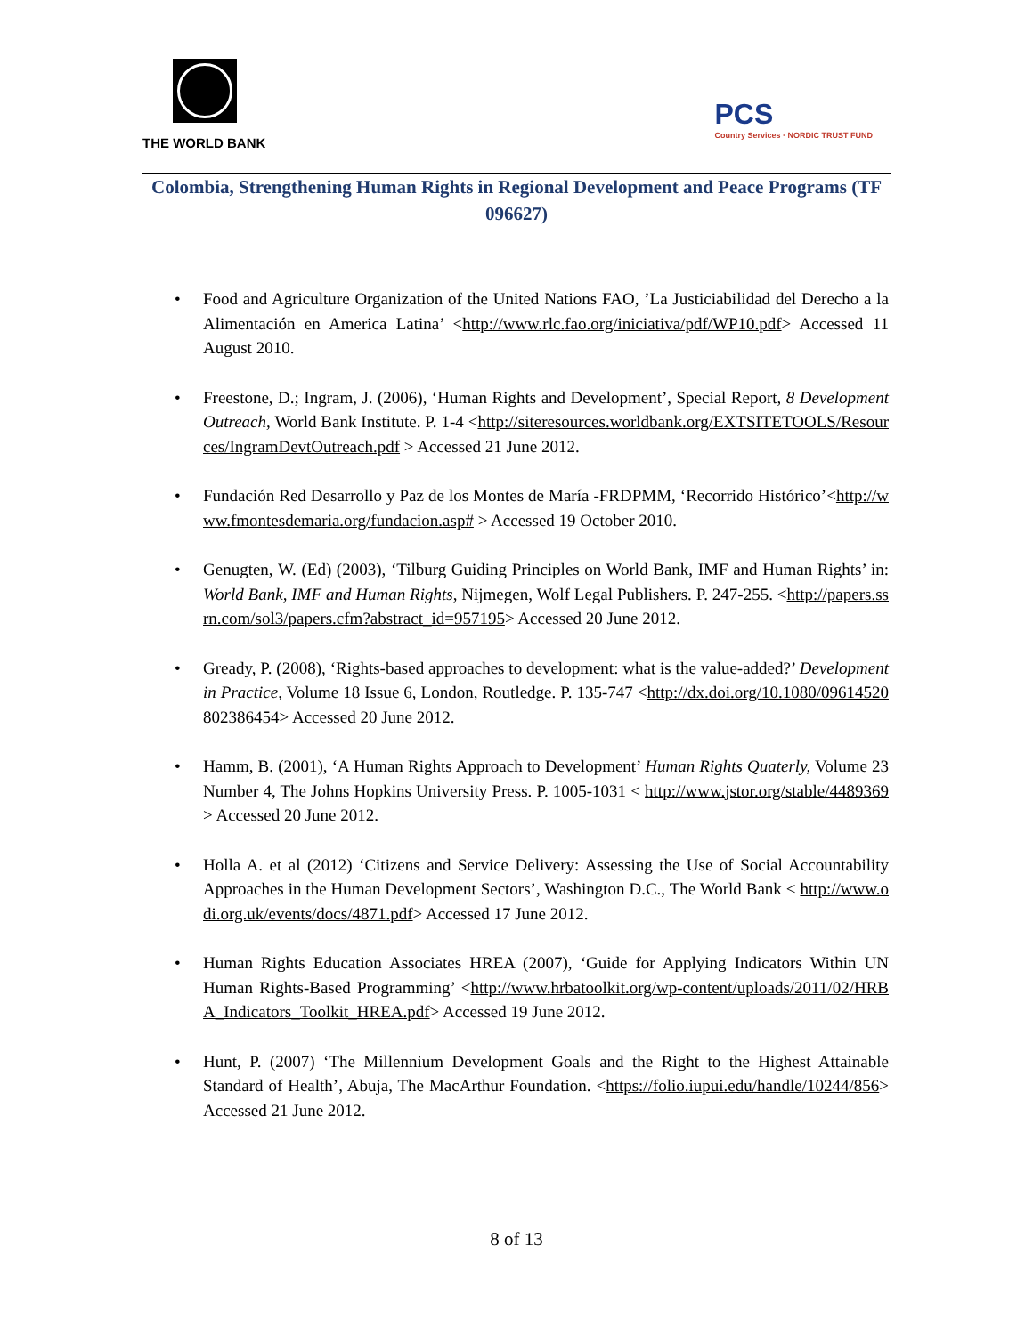THE WORLD BANK
PCS
Country Services · NORDIC TRUST FUND
Colombia, Strengthening Human Rights in Regional Development and Peace Programs (TF 096627)
• Food and Agriculture Organization of the United Nations FAO, ’La Justiciabilidad del Derecho a la Alimentación en America Latina’ <http://www.rlc.fao.org/iniciativa/pdf/WP10.pdf> Accessed 11 August 2010.
• Freestone, D.; Ingram, J. (2006), ‘Human Rights and Development’, Special Report, 8 Development Outreach, World Bank Institute. P. 1-4 <http://siteresources.worldbank.org/EXTSITETOOLS/Resources/IngramDevtOutreach.pdf > Accessed 21 June 2012.
• Fundación Red Desarrollo y Paz de los Montes de María -FRDPMM, ‘Recorrido Histórico’<http://www.fmontesdemaria.org/fundacion.asp# > Accessed 19 October 2010.
• Genugten, W. (Ed) (2003), ‘Tilburg Guiding Principles on World Bank, IMF and Human Rights’ in: World Bank, IMF and Human Rights, Nijmegen, Wolf Legal Publishers. P. 247-255. <http://papers.ssrn.com/sol3/papers.cfm?abstract_id=957195> Accessed 20 June 2012.
• Gready, P. (2008), ‘Rights-based approaches to development: what is the value-added?’ Development in Practice, Volume 18 Issue 6, London, Routledge. P. 135-747 <http://dx.doi.org/10.1080/09614520802386454> Accessed 20 June 2012.
• Hamm, B. (2001), ‘A Human Rights Approach to Development’ Human Rights Quaterly, Volume 23 Number 4, The Johns Hopkins University Press. P. 1005-1031 < http://www.jstor.org/stable/4489369> Accessed 20 June 2012.
• Holla A. et al (2012) ‘Citizens and Service Delivery: Assessing the Use of Social Accountability Approaches in the Human Development Sectors’, Washington D.C., The World Bank < http://www.odi.org.uk/events/docs/4871.pdf> Accessed 17 June 2012.
• Human Rights Education Associates HREA (2007), ‘Guide for Applying Indicators Within UN Human Rights-Based Programming’ <http://www.hrbatoolkit.org/wp-content/uploads/2011/02/HRBA_Indicators_Toolkit_HREA.pdf> Accessed 19 June 2012.
• Hunt, P. (2007) ‘The Millennium Development Goals and the Right to the Highest Attainable Standard of Health’, Abuja, The MacArthur Foundation. <https://folio.iupui.edu/handle/10244/856> Accessed 21 June 2012.
8 of 13